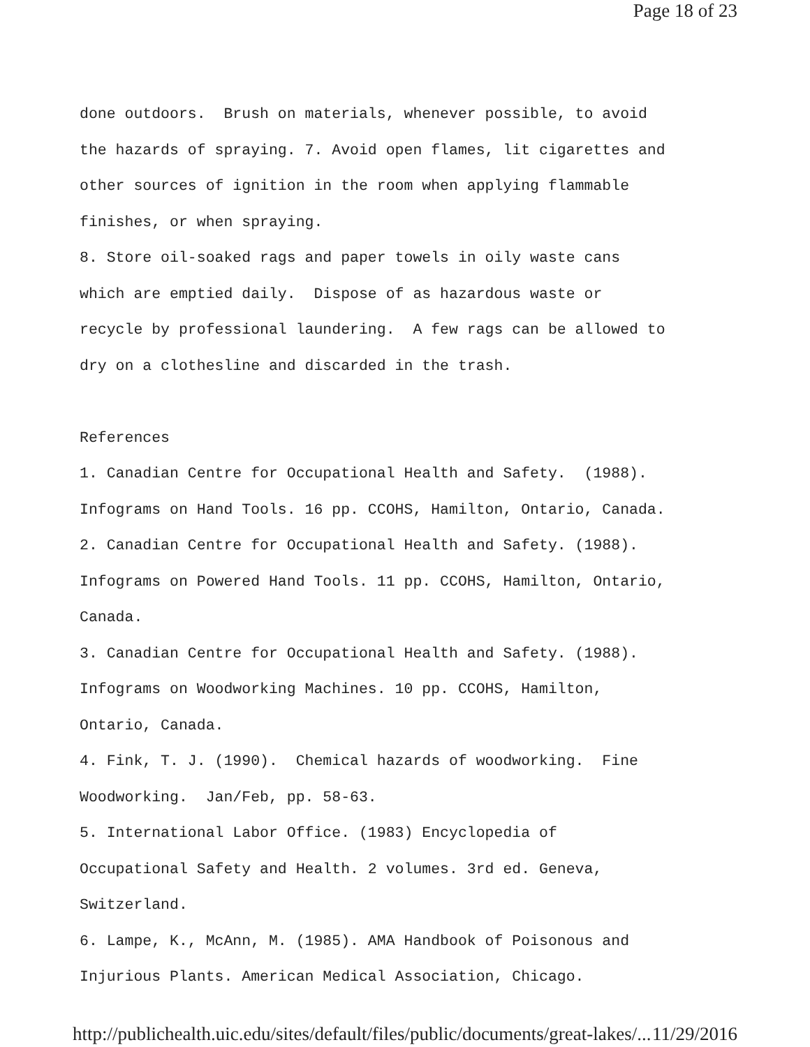Page 18 of 23
done outdoors. Brush on materials, whenever possible, to avoid the hazards of spraying. 7. Avoid open flames, lit cigarettes and other sources of ignition in the room when applying flammable finishes, or when spraying. 8. Store oil-soaked rags and paper towels in oily waste cans which are emptied daily. Dispose of as hazardous waste or recycle by professional laundering. A few rags can be allowed to dry on a clothesline and discarded in the trash. References 1. Canadian Centre for Occupational Health and Safety. (1988). Infograms on Hand Tools. 16 pp. CCOHS, Hamilton, Ontario, Canada. 2. Canadian Centre for Occupational Health and Safety. (1988). Infograms on Powered Hand Tools. 11 pp. CCOHS, Hamilton, Ontario, Canada. 3. Canadian Centre for Occupational Health and Safety. (1988). Infograms on Woodworking Machines. 10 pp. CCOHS, Hamilton, Ontario, Canada. 4. Fink, T. J. (1990). Chemical hazards of woodworking. Fine Woodworking. Jan/Feb, pp. 58-63. 5. International Labor Office. (1983) Encyclopedia of Occupational Safety and Health. 2 volumes. 3rd ed. Geneva, Switzerland. 6. Lampe, K., McAnn, M. (1985). AMA Handbook of Poisonous and Injurious Plants. American Medical Association, Chicago.
http://publichealth.uic.edu/sites/default/files/public/documents/great-lakes/... 11/29/2016